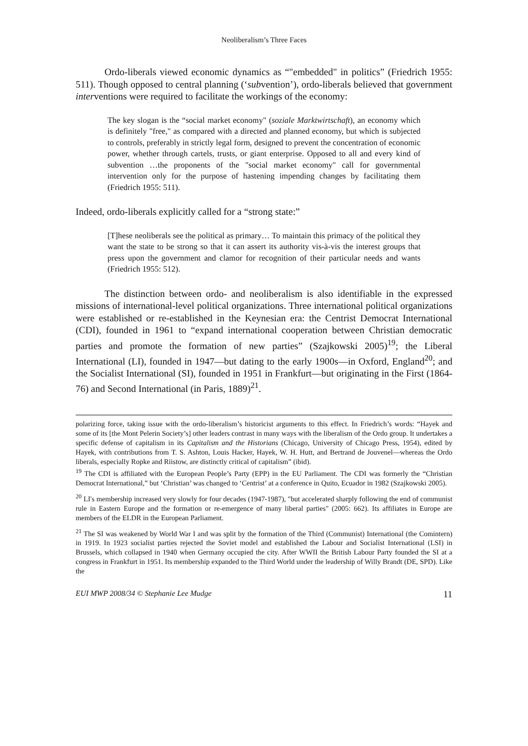Neoliberalism’s Three Faces
Ordo-liberals viewed economic dynamics as “"embedded" in politics” (Friedrich 1955: 511). Though opposed to central planning (‘subvention’), ordo-liberals believed that government interventions were required to facilitate the workings of the economy:
The key slogan is the “social market economy" (soziale Marktwirtschaft), an economy which is definitely "free," as compared with a directed and planned economy, but which is subjected to controls, preferably in strictly legal form, designed to prevent the concentration of economic power, whether through cartels, trusts, or giant enterprise. Opposed to all and every kind of subvention …the proponents of the "social market economy" call for governmental intervention only for the purpose of hastening impending changes by facilitating them (Friedrich 1955: 511).
Indeed, ordo-liberals explicitly called for a “strong state:”
[T]hese neoliberals see the political as primary… To maintain this primacy of the political they want the state to be strong so that it can assert its authority vis-à-vis the interest groups that press upon the government and clamor for recognition of their particular needs and wants (Friedrich 1955: 512).
The distinction between ordo- and neoliberalism is also identifiable in the expressed missions of international-level political organizations. Three international political organizations were established or re-established in the Keynesian era: the Centrist Democrat International (CDI), founded in 1961 to “expand international cooperation between Christian democratic parties and promote the formation of new parties” (Szajkowski 2005)<sup>19</sup>; the Liberal International (LI), founded in 1947—but dating to the early 1900s—in Oxford, England<sup>20</sup>; and the Socialist International (SI), founded in 1951 in Frankfurt—but originating in the First (1864-76) and Second International (in Paris, 1889)<sup>21</sup>.
polarizing force, taking issue with the ordo-liberalism’s historicist arguments to this effect. In Friedrich’s words: “Hayek and some of its [the Mont Pelerin Society’s] other leaders contrast in many ways with the liberalism of the Ordo group. It undertakes a specific defense of capitalism in its Capitalism and the Historians (Chicago, University of Chicago Press, 1954), edited by Hayek, with contributions from T. S. Ashton, Louis Hacker, Hayek, W. H. Hutt, and Bertrand de Jouvenel—whereas the Ordo liberals, especially Ropke and Riistow, are distinctly critical of capitalism” (ibid).
<sup>19</sup> The CDI is affiliated with the European People’s Party (EPP) in the EU Parliament. The CDI was formerly the “Christian Democrat International,” but ‘Christian’ was changed to ‘Centrist’ at a conference in Quito, Ecuador in 1982 (Szajkowski 2005).
<sup>20</sup> LI's membership increased very slowly for four decades (1947-1987), "but accelerated sharply following the end of communist rule in Eastern Europe and the formation or re-emergence of many liberal parties" (2005: 662). Its affiliates in Europe are members of the ELDR in the European Parliament.
<sup>21</sup> The SI was weakened by World War I and was split by the formation of the Third (Communist) International (the Comintern) in 1919. In 1923 socialist parties rejected the Soviet model and established the Labour and Socialist International (LSI) in Brussels, which collapsed in 1940 when Germany occupied the city. After WWII the British Labour Party founded the SI at a congress in Frankfurt in 1951. Its membership expanded to the Third World under the leadership of Willy Brandt (DE, SPD). Like the
EUI MWP 2008/34 © Stephanie Lee Mudge 11